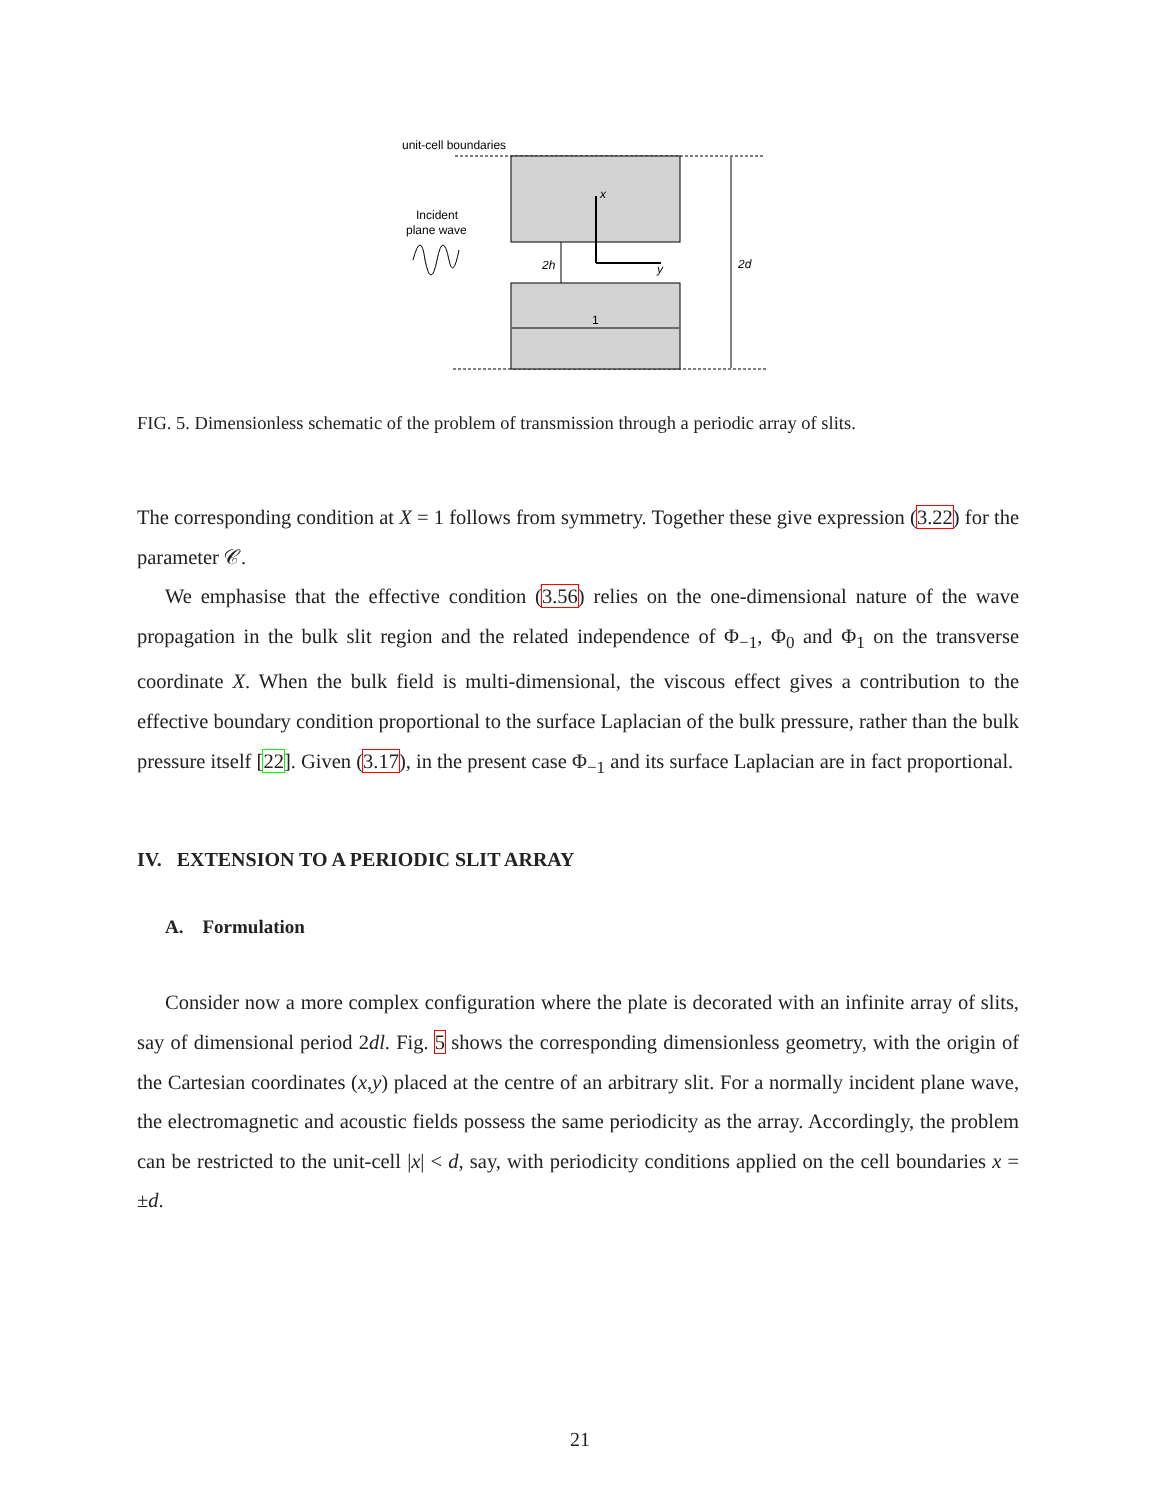unit-cell boundaries
Incident
plane wave
x
y
2h
1
2d
FIG. 5. Dimensionless schematic of the problem of transmission through a periodic array of slits.
The corresponding condition at X = 1 follows from symmetry. Together these give expression (3.22) for the parameter 𝒞.
We emphasise that the effective condition (3.56) relies on the one-dimensional nature of the wave propagation in the bulk slit region and the related independence of Φ<sub>−1</sub>, Φ<sub>0</sub> and Φ<sub>1</sub> on the transverse coordinate X. When the bulk field is multi-dimensional, the viscous effect gives a contribution to the effective boundary condition proportional to the surface Laplacian of the bulk pressure, rather than the bulk pressure itself [22]. Given (3.17), in the present case Φ<sub>−1</sub> and its surface Laplacian are in fact proportional.
IV. EXTENSION TO A PERIODIC SLIT ARRAY
A. Formulation
Consider now a more complex configuration where the plate is decorated with an infinite array of slits, say of dimensional period 2dl. Fig. 5 shows the corresponding dimensionless geometry, with the origin of the Cartesian coordinates (x,y) placed at the centre of an arbitrary slit. For a normally incident plane wave, the electromagnetic and acoustic fields possess the same periodicity as the array. Accordingly, the problem can be restricted to the unit-cell |x| < d, say, with periodicity conditions applied on the cell boundaries x = ±d.
21